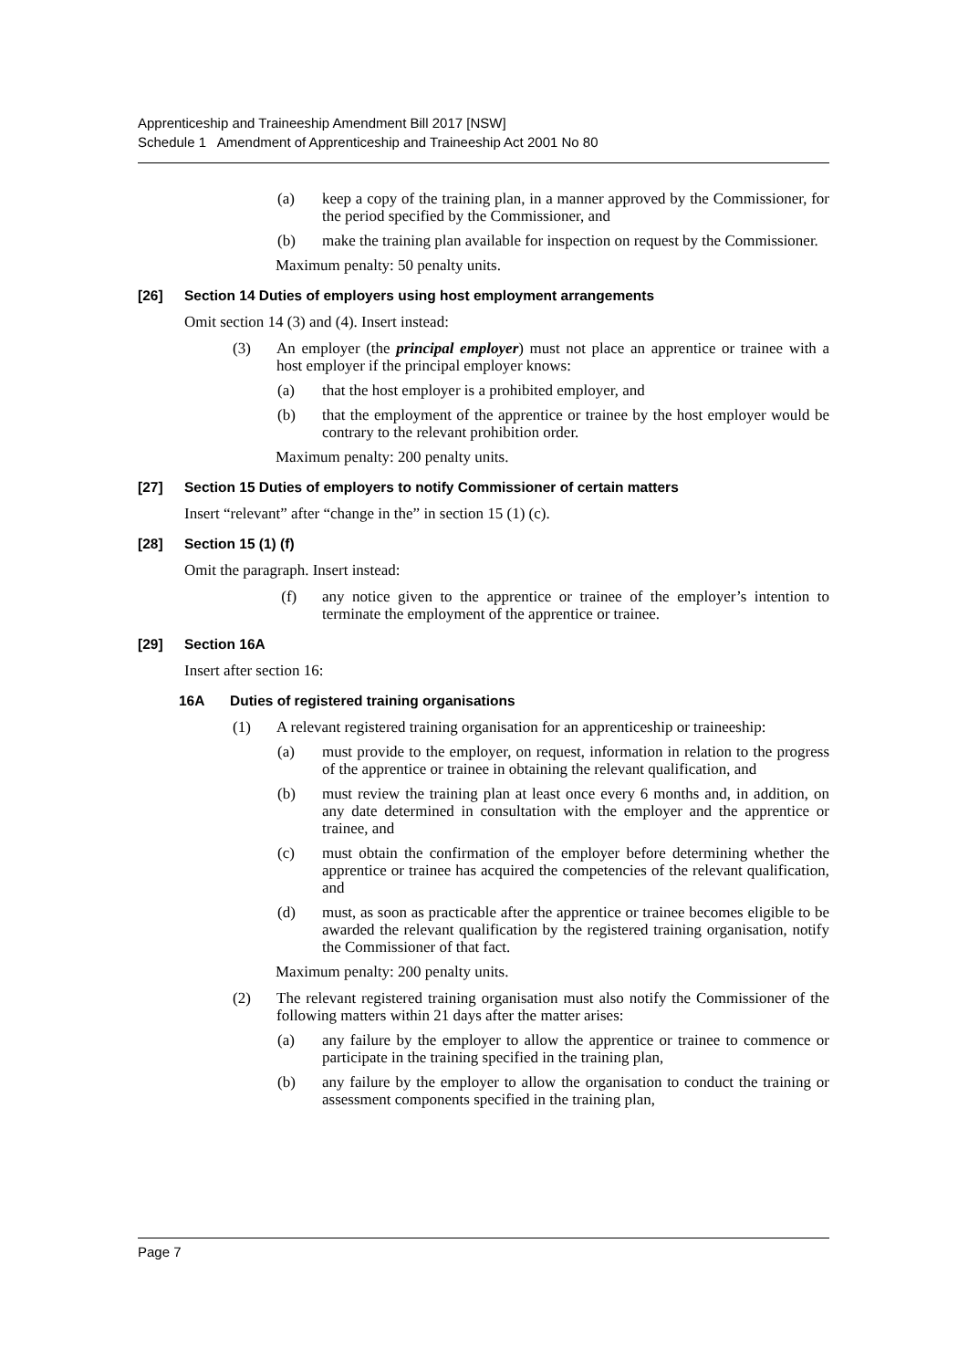Apprenticeship and Traineeship Amendment Bill 2017 [NSW]
Schedule 1 Amendment of Apprenticeship and Traineeship Act 2001 No 80
(a) keep a copy of the training plan, in a manner approved by the Commissioner, for the period specified by the Commissioner, and
(b) make the training plan available for inspection on request by the Commissioner.
Maximum penalty: 50 penalty units.
[26] Section 14 Duties of employers using host employment arrangements
Omit section 14 (3) and (4). Insert instead:
(3) An employer (the principal employer) must not place an apprentice or trainee with a host employer if the principal employer knows:
(a) that the host employer is a prohibited employer, and
(b) that the employment of the apprentice or trainee by the host employer would be contrary to the relevant prohibition order.
Maximum penalty: 200 penalty units.
[27] Section 15 Duties of employers to notify Commissioner of certain matters
Insert “relevant” after “change in the” in section 15 (1) (c).
[28] Section 15 (1) (f)
Omit the paragraph. Insert instead:
(f) any notice given to the apprentice or trainee of the employer’s intention to terminate the employment of the apprentice or trainee.
[29] Section 16A
Insert after section 16:
16A Duties of registered training organisations
(1) A relevant registered training organisation for an apprenticeship or traineeship:
(a) must provide to the employer, on request, information in relation to the progress of the apprentice or trainee in obtaining the relevant qualification, and
(b) must review the training plan at least once every 6 months and, in addition, on any date determined in consultation with the employer and the apprentice or trainee, and
(c) must obtain the confirmation of the employer before determining whether the apprentice or trainee has acquired the competencies of the relevant qualification, and
(d) must, as soon as practicable after the apprentice or trainee becomes eligible to be awarded the relevant qualification by the registered training organisation, notify the Commissioner of that fact.
Maximum penalty: 200 penalty units.
(2) The relevant registered training organisation must also notify the Commissioner of the following matters within 21 days after the matter arises:
(a) any failure by the employer to allow the apprentice or trainee to commence or participate in the training specified in the training plan,
(b) any failure by the employer to allow the organisation to conduct the training or assessment components specified in the training plan,
Page 7